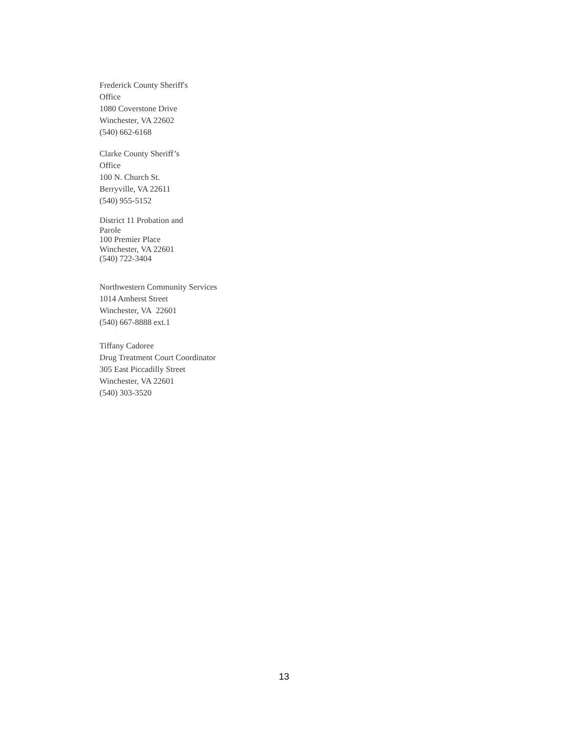Frederick County Sheriff's
Office
1080 Coverstone Drive
Winchester, VA 22602
(540) 662-6168
Clarke County Sheriff’s
Office
100 N. Church St.
Berryville, VA 22611
(540) 955-5152
District 11 Probation and
Parole
100 Premier Place
Winchester, VA 22601
(540) 722-3404
Northwestern Community Services
1014 Amherst Street
Winchester, VA 22601
(540) 667-8888 ext.1
Tiffany Cadoree
Drug Treatment Court Coordinator
305 East Piccadilly Street
Winchester, VA 22601
(540) 303-3520
13